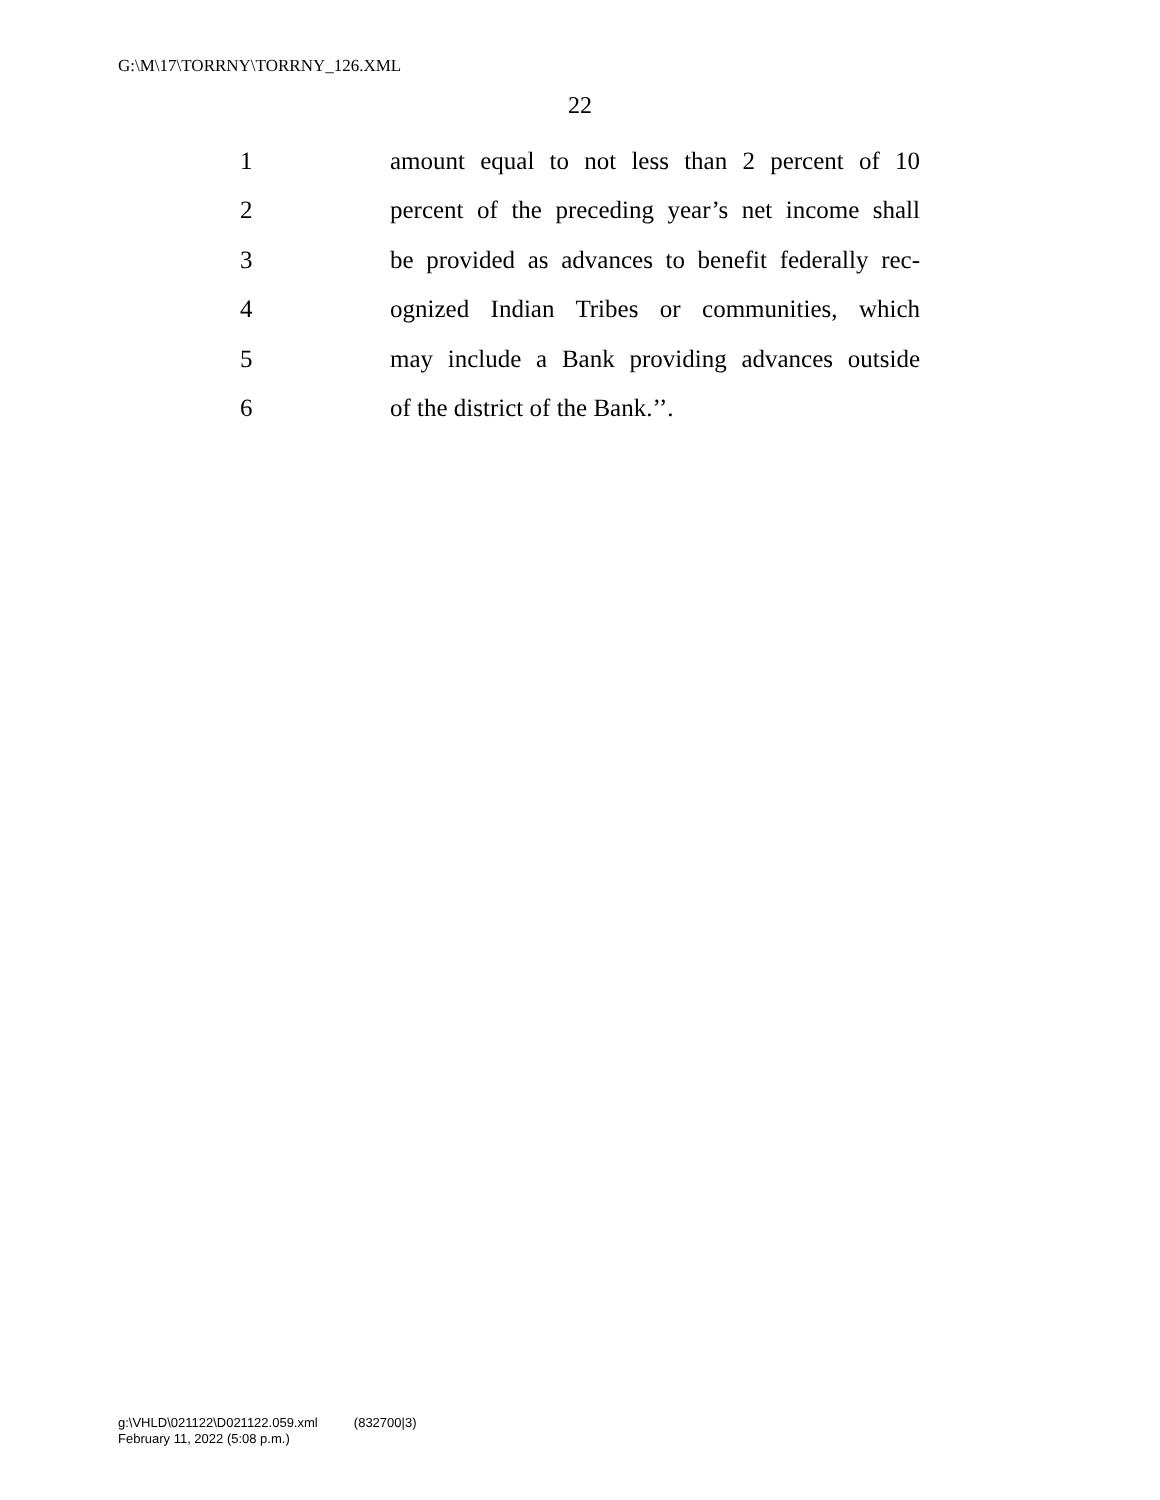G:\M\17\TORRNY\TORRNY_126.XML
22
1 amount equal to not less than 2 percent of 10
2 percent of the preceding year’s net income shall
3 be provided as advances to benefit federally rec-
4 ognized Indian Tribes or communities, which
5 may include a Bank providing advances outside
6 of the district of the Bank.’’.
g:\VHLD\021122\D021122.059.xml (832700|3)
February 11, 2022 (5:08 p.m.)